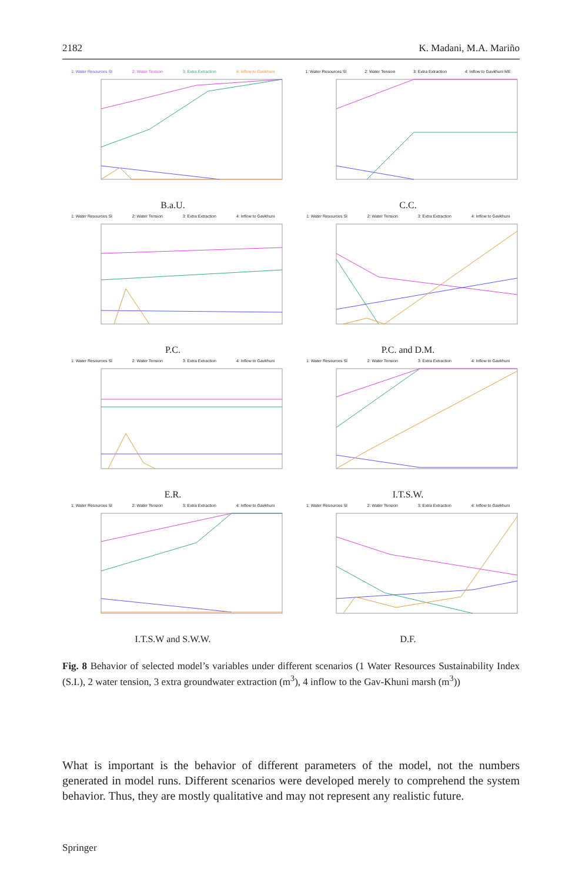2182 K. Madani, M.A. Mariño
1: Water Resources SI 2: Water Tension 3: Extra Extraction 4: Inflow to Gavkhuni
B.a.U.
1: Water Resources SI 2: Water Tension 3: Extra Extraction 4: Inflow to Gavkhuni ME
C.C.
1: Water Resources SI 2: Water Tension 3: Extra Extraction 4: Inflow to Gavkhuni
P.C.
1: Water Resources SI 2: Water Tension 3: Extra Extraction 4: Inflow to Gavkhuni
P.C. and D.M.
1: Water Resources SI 2: Water Tension 3: Extra Extraction 4: Inflow to Gavkhuni
E.R.
1: Water Resources SI 2: Water Tension 3: Extra Extraction 4: Inflow to Gavkhuni
I.T.S.W.
1: Water Resources SI 2: Water Tension 3: Extra Extraction 4: Inflow to Gavkhuni
I.T.S.W and S.W.W.
1: Water Resources SI 2: Water Tension 3: Extra Extraction 4: Inflow to Gavkhuni
D.F.
Fig. 8 Behavior of selected model’s variables under different scenarios (1 Water Resources Sustainability Index (S.I.), 2 water tension, 3 extra groundwater extraction (m<sup>3</sup>), 4 inflow to the Gav-Khuni marsh (m<sup>3</sup>))
What is important is the behavior of different parameters of the model, not the numbers generated in model runs. Different scenarios were developed merely to comprehend the system behavior. Thus, they are mostly qualitative and may not represent any realistic future.
Springer